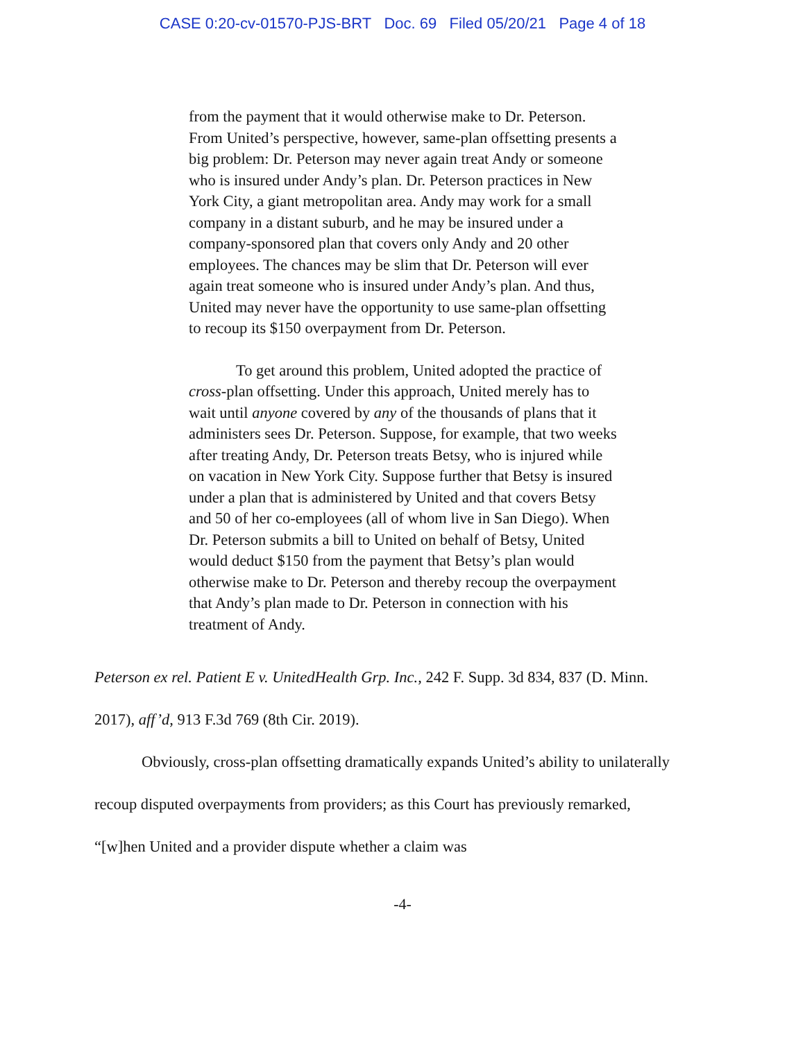CASE 0:20-cv-01570-PJS-BRT Doc. 69 Filed 05/20/21 Page 4 of 18
from the payment that it would otherwise make to Dr. Peterson. From United’s perspective, however, same-plan offsetting presents a big problem: Dr. Peterson may never again treat Andy or someone who is insured under Andy’s plan. Dr. Peterson practices in New York City, a giant metropolitan area. Andy may work for a small company in a distant suburb, and he may be insured under a company-sponsored plan that covers only Andy and 20 other employees. The chances may be slim that Dr. Peterson will ever again treat someone who is insured under Andy’s plan. And thus, United may never have the opportunity to use same-plan offsetting to recoup its $150 overpayment from Dr. Peterson.
To get around this problem, United adopted the practice of cross-plan offsetting. Under this approach, United merely has to wait until anyone covered by any of the thousands of plans that it administers sees Dr. Peterson. Suppose, for example, that two weeks after treating Andy, Dr. Peterson treats Betsy, who is injured while on vacation in New York City. Suppose further that Betsy is insured under a plan that is administered by United and that covers Betsy and 50 of her co-employees (all of whom live in San Diego). When Dr. Peterson submits a bill to United on behalf of Betsy, United would deduct $150 from the payment that Betsy’s plan would otherwise make to Dr. Peterson and thereby recoup the overpayment that Andy’s plan made to Dr. Peterson in connection with his treatment of Andy.
Peterson ex rel. Patient E v. UnitedHealth Grp. Inc., 242 F. Supp. 3d 834, 837 (D. Minn. 2017), aff’d, 913 F.3d 769 (8th Cir. 2019).
Obviously, cross-plan offsetting dramatically expands United’s ability to unilaterally recoup disputed overpayments from providers; as this Court has previously remarked, “[w]hen United and a provider dispute whether a claim was
-4-